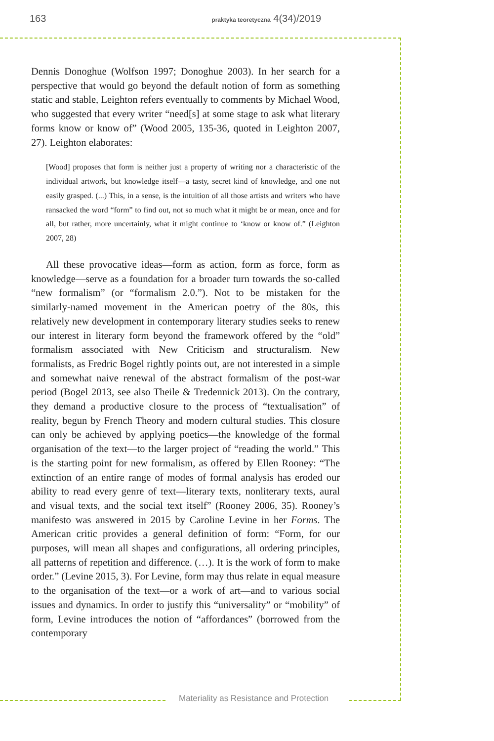163 praktyka teoretyczna 4(34)/2019
Dennis Donoghue (Wolfson 1997; Donoghue 2003). In her search for a perspective that would go beyond the default notion of form as something static and stable, Leighton refers eventually to comments by Michael Wood, who suggested that every writer “need[s] at some stage to ask what literary forms know or know of” (Wood 2005, 135-36, quoted in Leighton 2007, 27). Leighton elaborates:
[Wood] proposes that form is neither just a property of writing nor a characteristic of the individual artwork, but knowledge itself—a tasty, secret kind of knowledge, and one not easily grasped. (...) This, in a sense, is the intuition of all those artists and writers who have ransacked the word “form” to find out, not so much what it might be or mean, once and for all, but rather, more uncertainly, what it might continue to ‘know or know of.” (Leighton 2007, 28)
All these provocative ideas—form as action, form as force, form as knowledge—serve as a foundation for a broader turn towards the so-called “new formalism” (or “formalism 2.0.”). Not to be mistaken for the similarly-named movement in the American poetry of the 80s, this relatively new development in contemporary literary studies seeks to renew our interest in literary form beyond the framework offered by the “old” formalism associated with New Criticism and structuralism. New formalists, as Fredric Bogel rightly points out, are not interested in a simple and somewhat naive renewal of the abstract formalism of the post-war period (Bogel 2013, see also Theile & Tredennick 2013). On the contrary, they demand a productive closure to the process of “textualisation” of reality, begun by French Theory and modern cultural studies. This closure can only be achieved by applying poetics—the knowledge of the formal organisation of the text—to the larger project of “reading the world.” This is the starting point for new formalism, as offered by Ellen Rooney: “The extinction of an entire range of modes of formal analysis has eroded our ability to read every genre of text—literary texts, nonliterary texts, aural and visual texts, and the social text itself” (Rooney 2006, 35). Rooney’s manifesto was answered in 2015 by Caroline Levine in her Forms. The American critic provides a general definition of form: “Form, for our purposes, will mean all shapes and configurations, all ordering principles, all patterns of repetition and difference. (…). It is the work of form to make order.” (Levine 2015, 3). For Levine, form may thus relate in equal measure to the organisation of the text—or a work of art—and to various social issues and dynamics. In order to justify this “universality” or “mobility” of form, Levine introduces the notion of “affordances” (borrowed from the contemporary
Materiality as Resistance and Protection